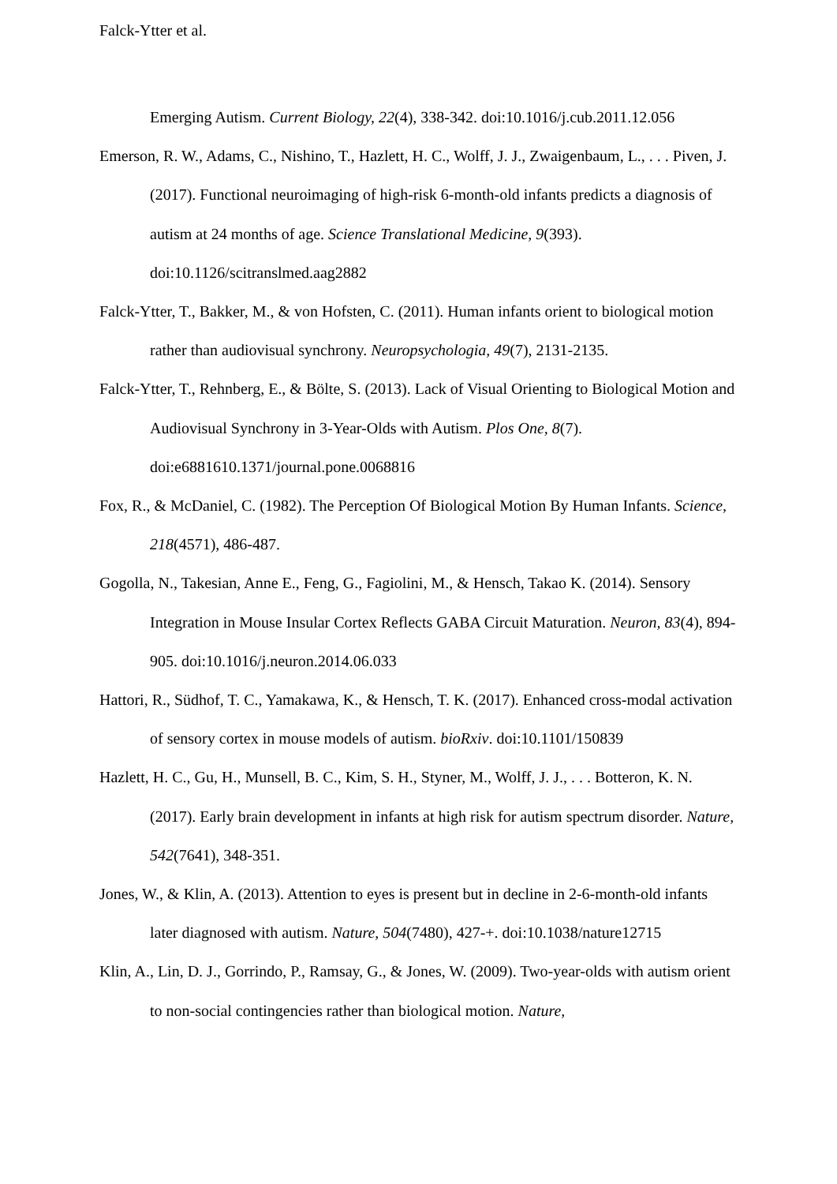Falck-Ytter et al.
Emerging Autism. Current Biology, 22(4), 338-342. doi:10.1016/j.cub.2011.12.056
Emerson, R. W., Adams, C., Nishino, T., Hazlett, H. C., Wolff, J. J., Zwaigenbaum, L., . . . Piven, J. (2017). Functional neuroimaging of high-risk 6-month-old infants predicts a diagnosis of autism at 24 months of age. Science Translational Medicine, 9(393). doi:10.1126/scitranslmed.aag2882
Falck-Ytter, T., Bakker, M., & von Hofsten, C. (2011). Human infants orient to biological motion rather than audiovisual synchrony. Neuropsychologia, 49(7), 2131-2135.
Falck-Ytter, T., Rehnberg, E., & Bölte, S. (2013). Lack of Visual Orienting to Biological Motion and Audiovisual Synchrony in 3-Year-Olds with Autism. Plos One, 8(7). doi:e6881610.1371/journal.pone.0068816
Fox, R., & McDaniel, C. (1982). The Perception Of Biological Motion By Human Infants. Science, 218(4571), 486-487.
Gogolla, N., Takesian, Anne E., Feng, G., Fagiolini, M., & Hensch, Takao K. (2014). Sensory Integration in Mouse Insular Cortex Reflects GABA Circuit Maturation. Neuron, 83(4), 894-905. doi:10.1016/j.neuron.2014.06.033
Hattori, R., Südhof, T. C., Yamakawa, K., & Hensch, T. K. (2017). Enhanced cross-modal activation of sensory cortex in mouse models of autism. bioRxiv. doi:10.1101/150839
Hazlett, H. C., Gu, H., Munsell, B. C., Kim, S. H., Styner, M., Wolff, J. J., . . . Botteron, K. N. (2017). Early brain development in infants at high risk for autism spectrum disorder. Nature, 542(7641), 348-351.
Jones, W., & Klin, A. (2013). Attention to eyes is present but in decline in 2-6-month-old infants later diagnosed with autism. Nature, 504(7480), 427-+. doi:10.1038/nature12715
Klin, A., Lin, D. J., Gorrindo, P., Ramsay, G., & Jones, W. (2009). Two-year-olds with autism orient to non-social contingencies rather than biological motion. Nature,